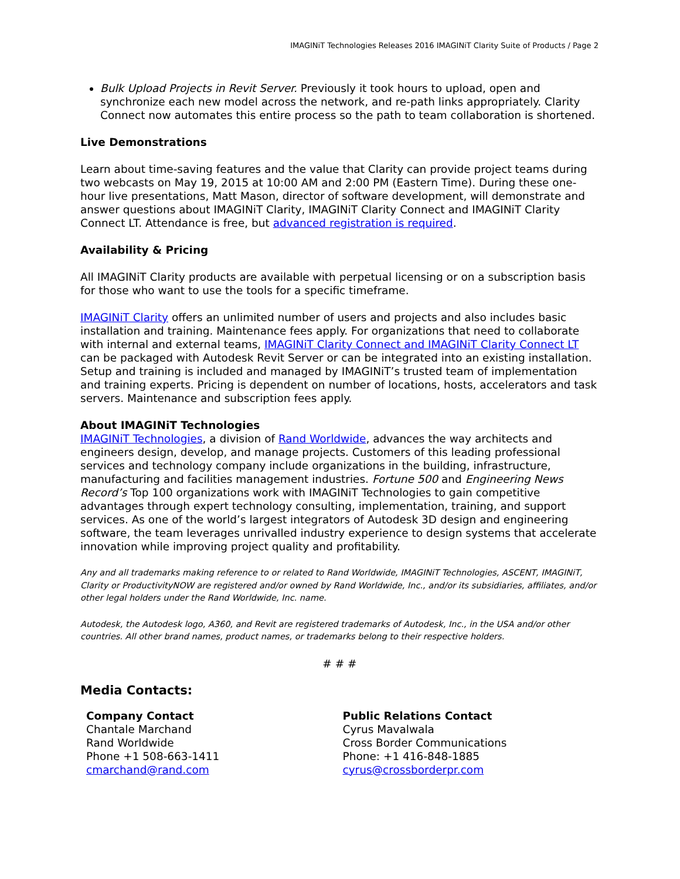IMAGINiT Technologies Releases 2016 IMAGINiT Clarity Suite of Products / Page 2
Bulk Upload Projects in Revit Server. Previously it took hours to upload, open and synchronize each new model across the network, and re-path links appropriately. Clarity Connect now automates this entire process so the path to team collaboration is shortened.
Live Demonstrations
Learn about time-saving features and the value that Clarity can provide project teams during two webcasts on May 19, 2015 at 10:00 AM and 2:00 PM (Eastern Time). During these one-hour live presentations, Matt Mason, director of software development, will demonstrate and answer questions about IMAGINiT Clarity, IMAGINiT Clarity Connect and IMAGINiT Clarity Connect LT. Attendance is free, but advanced registration is required.
Availability & Pricing
All IMAGINiT Clarity products are available with perpetual licensing or on a subscription basis for those who want to use the tools for a specific timeframe.
IMAGINiT Clarity offers an unlimited number of users and projects and also includes basic installation and training. Maintenance fees apply. For organizations that need to collaborate with internal and external teams, IMAGINiT Clarity Connect and IMAGINiT Clarity Connect LT can be packaged with Autodesk Revit Server or can be integrated into an existing installation. Setup and training is included and managed by IMAGINiT’s trusted team of implementation and training experts. Pricing is dependent on number of locations, hosts, accelerators and task servers. Maintenance and subscription fees apply.
About IMAGINiT Technologies
IMAGINiT Technologies, a division of Rand Worldwide, advances the way architects and engineers design, develop, and manage projects. Customers of this leading professional services and technology company include organizations in the building, infrastructure, manufacturing and facilities management industries. Fortune 500 and Engineering News Record’s Top 100 organizations work with IMAGINiT Technologies to gain competitive advantages through expert technology consulting, implementation, training, and support services. As one of the world’s largest integrators of Autodesk 3D design and engineering software, the team leverages unrivalled industry experience to design systems that accelerate innovation while improving project quality and profitability.
Any and all trademarks making reference to or related to Rand Worldwide, IMAGINiT Technologies, ASCENT, IMAGINiT, Clarity or ProductivityNOW are registered and/or owned by Rand Worldwide, Inc., and/or its subsidiaries, affiliates, and/or other legal holders under the Rand Worldwide, Inc. name.
Autodesk, the Autodesk logo, A360, and Revit are registered trademarks of Autodesk, Inc., in the USA and/or other countries. All other brand names, product names, or trademarks belong to their respective holders.
# # #
Media Contacts:
Company Contact
Chantale Marchand
Rand Worldwide
Phone +1 508-663-1411
cmarchand@rand.com
Public Relations Contact
Cyrus Mavalwala
Cross Border Communications
Phone: +1 416-848-1885
cyrus@crossborderpr.com